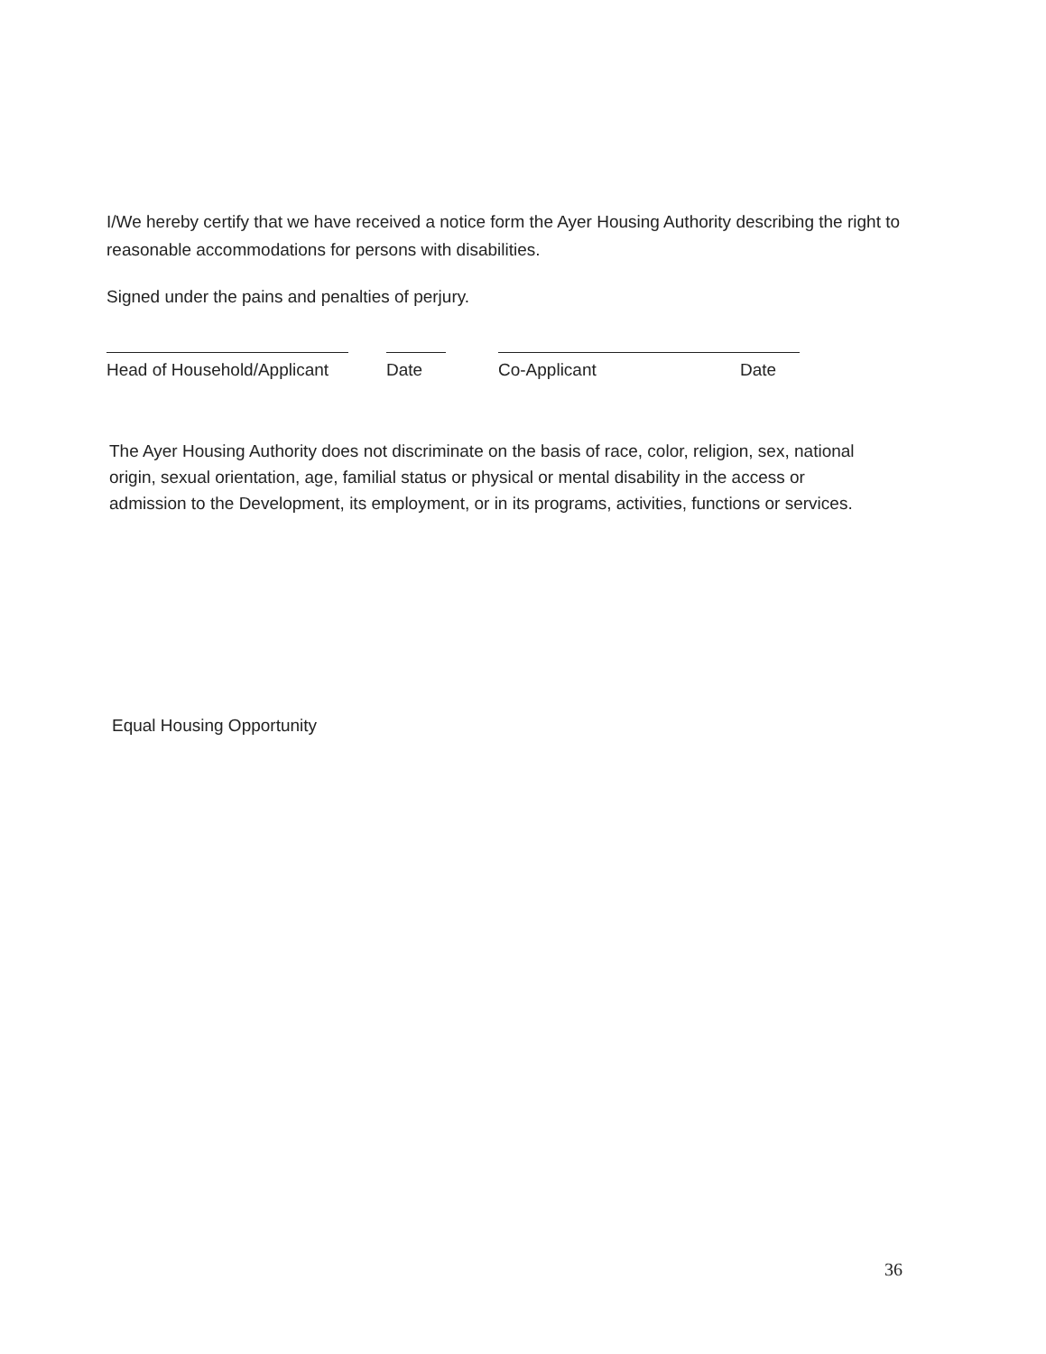I/We hereby certify that we have received a notice form the Ayer Housing Authority describing the right to reasonable accommodations for persons with disabilities.
Signed under the pains and penalties of perjury.
Head of Household/Applicant
Date Co-Applicant Date
The Ayer Housing Authority does not discriminate on the basis of race, color, religion, sex, national origin, sexual orientation, age, familial status or physical or mental disability in the access or admission to the Development, its employment, or in its programs, activities, functions or services.
Equal Housing Opportunity
36